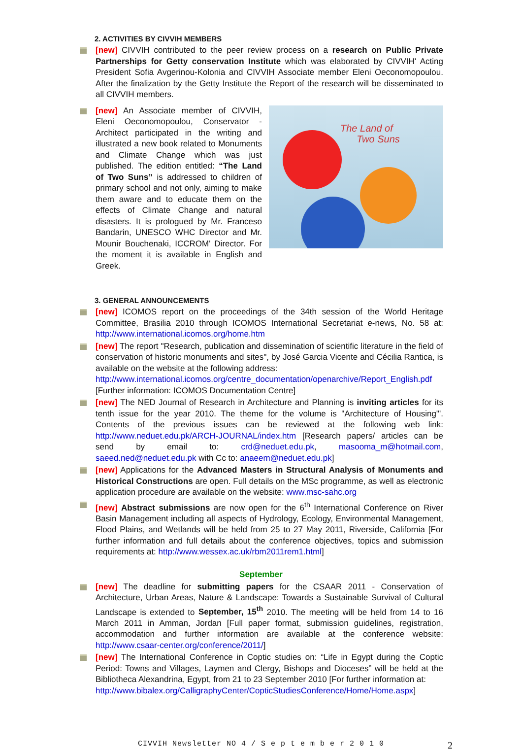2. ACTIVITIES BY CIVVIH MEMBERS
[new] CIVVIH contributed to the peer review process on a research on Public Private Partnerships for Getty conservation Institute which was elaborated by CIVVIH' Acting President Sofia Avgerinou-Kolonia and CIVVIH Associate member Eleni Oeconomopoulou. After the finalization by the Getty Institute the Report of the research will be disseminated to all CIVVIH members.
[new] An Associate member of CIVVIH, Eleni Oeconomopoulou, Conservator - Architect participated in the writing and illustrated a new book related to Monuments and Climate Change which was just published. The edition entitled: “The Land of Two Suns” is addressed to children of primary school and not only, aiming to make them aware and to educate them on the effects of Climate Change and natural disasters. It is prologued by Mr. Franceso Bandarin, UNESCO WHC Director and Mr. Mounir Bouchenaki, ICCROM' Director. For the moment it is available in English and Greek.
The Land of
Two Suns
3. GENERAL ANNOUNCEMENTS
[new] ICOMOS report on the proceedings of the 34th session of the World Heritage Committee, Brasilia 2010 through ICOMOS International Secretariat e-news, No. 58 at: http://www.international.icomos.org/home.htm
[new] The report "Research, publication and dissemination of scientific literature in the field of conservation of historic monuments and sites", by José Garcia Vicente and Cécilia Rantica, is available on the website at the following address:
http://www.international.icomos.org/centre_documentation/openarchive/Report_English.pdf
[Further information: ICOMOS Documentation Centre]
[new] The NED Journal of Research in Architecture and Planning is inviting articles for its tenth issue for the year 2010. The theme for the volume is "Architecture of Housing"'. Contents of the previous issues can be reviewed at the following web link: http://www.neduet.edu.pk/ARCH-JOURNAL/index.htm [Research papers/ articles can be send by email to: crd@neduet.edu.pk, masooma_m@hotmail.com, saeed.ned@neduet.edu.pk with Cc to: anaeem@neduet.edu.pk]
[new] Applications for the Advanced Masters in Structural Analysis of Monuments and Historical Constructions are open. Full details on the MSc programme, as well as electronic application procedure are available on the website: www.msc-sahc.org
[new] Abstract submissions are now open for the 6<sup>th</sup> International Conference on River Basin Management including all aspects of Hydrology, Ecology, Environmental Management, Flood Plains, and Wetlands will be held from 25 to 27 May 2011, Riverside, California [For further information and full details about the conference objectives, topics and submission requirements at: http://www.wessex.ac.uk/rbm2011rem1.html]
September
[new] The deadline for submitting papers for the CSAAR 2011 - Conservation of Architecture, Urban Areas, Nature & Landscape: Towards a Sustainable Survival of Cultural Landscape is extended to September, 15<sup>th</sup> 2010. The meeting will be held from 14 to 16 March 2011 in Amman, Jordan [Full paper format, submission guidelines, registration, accommodation and further information are available at the conference website: http://www.csaar-center.org/conference/2011/]
[new] The International Conference in Coptic studies on: “Life in Egypt during the Coptic Period: Towns and Villages, Laymen and Clergy, Bishops and Dioceses” will be held at the Bibliotheca Alexandrina, Egypt, from 21 to 23 September 2010 [For further information at:
http://www.bibalex.org/CalligraphyCenter/CopticStudiesConference/Home/Home.aspx]
CIVVIH Newsletter NO 4 / S e p t e m b e r 2 0 1 0 2